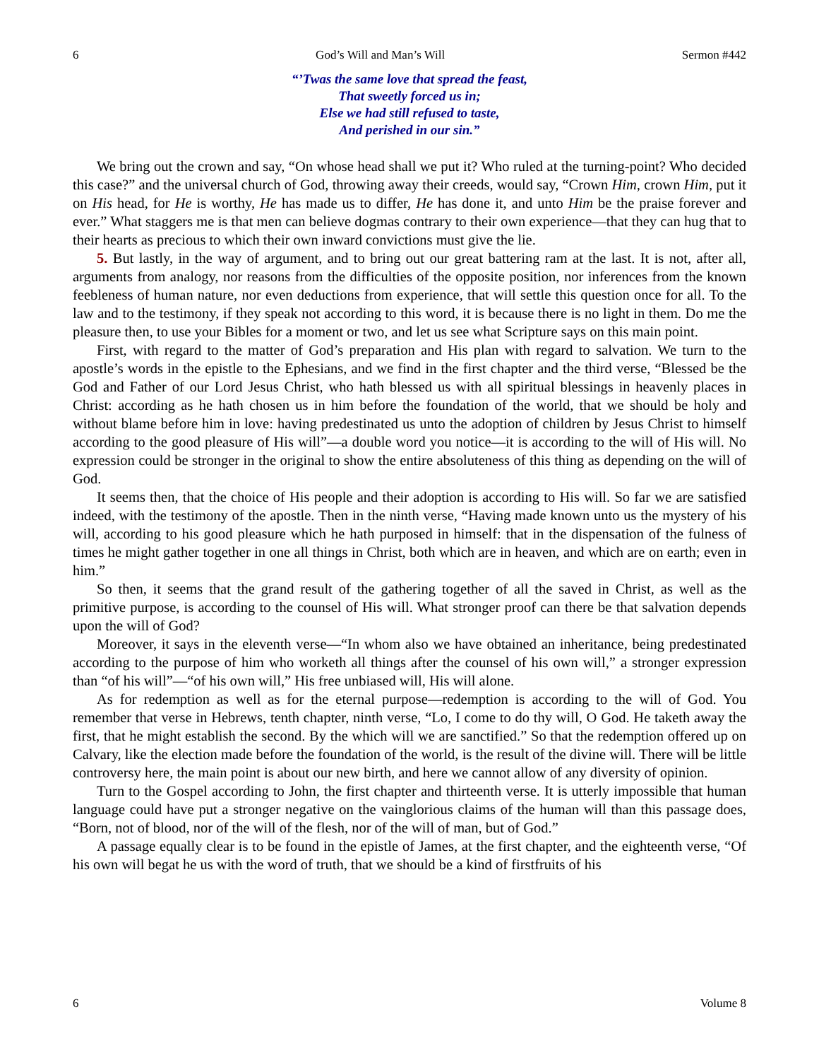6 God’s Will and Man’s Will Sermon #442
“’Twas the same love that spread the feast,
That sweetly forced us in;
Else we had still refused to taste,
And perished in our sin.”
We bring out the crown and say, “On whose head shall we put it? Who ruled at the turning-point? Who decided this case?” and the universal church of God, throwing away their creeds, would say, “Crown Him, crown Him, put it on His head, for He is worthy, He has made us to differ, He has done it, and unto Him be the praise forever and ever.” What staggers me is that men can believe dogmas contrary to their own experience—that they can hug that to their hearts as precious to which their own inward convictions must give the lie.
5. But lastly, in the way of argument, and to bring out our great battering ram at the last. It is not, after all, arguments from analogy, nor reasons from the difficulties of the opposite position, nor inferences from the known feebleness of human nature, nor even deductions from experience, that will settle this question once for all. To the law and to the testimony, if they speak not according to this word, it is because there is no light in them. Do me the pleasure then, to use your Bibles for a moment or two, and let us see what Scripture says on this main point.
First, with regard to the matter of God’s preparation and His plan with regard to salvation. We turn to the apostle’s words in the epistle to the Ephesians, and we find in the first chapter and the third verse, “Blessed be the God and Father of our Lord Jesus Christ, who hath blessed us with all spiritual blessings in heavenly places in Christ: according as he hath chosen us in him before the foundation of the world, that we should be holy and without blame before him in love: having predestinated us unto the adoption of children by Jesus Christ to himself according to the good pleasure of His will”—a double word you notice—it is according to the will of His will. No expression could be stronger in the original to show the entire absoluteness of this thing as depending on the will of God.
It seems then, that the choice of His people and their adoption is according to His will. So far we are satisfied indeed, with the testimony of the apostle. Then in the ninth verse, “Having made known unto us the mystery of his will, according to his good pleasure which he hath purposed in himself: that in the dispensation of the fulness of times he might gather together in one all things in Christ, both which are in heaven, and which are on earth; even in him.”
So then, it seems that the grand result of the gathering together of all the saved in Christ, as well as the primitive purpose, is according to the counsel of His will. What stronger proof can there be that salvation depends upon the will of God?
Moreover, it says in the eleventh verse—“In whom also we have obtained an inheritance, being predestinated according to the purpose of him who worketh all things after the counsel of his own will,” a stronger expression than “of his will”—“of his own will,” His free unbiased will, His will alone.
As for redemption as well as for the eternal purpose—redemption is according to the will of God. You remember that verse in Hebrews, tenth chapter, ninth verse, “Lo, I come to do thy will, O God. He taketh away the first, that he might establish the second. By the which will we are sanctified.” So that the redemption offered up on Calvary, like the election made before the foundation of the world, is the result of the divine will. There will be little controversy here, the main point is about our new birth, and here we cannot allow of any diversity of opinion.
Turn to the Gospel according to John, the first chapter and thirteenth verse. It is utterly impossible that human language could have put a stronger negative on the vainglorious claims of the human will than this passage does, “Born, not of blood, nor of the will of the flesh, nor of the will of man, but of God.”
A passage equally clear is to be found in the epistle of James, at the first chapter, and the eighteenth verse, “Of his own will begat he us with the word of truth, that we should be a kind of firstfruits of his
6 Volume 8